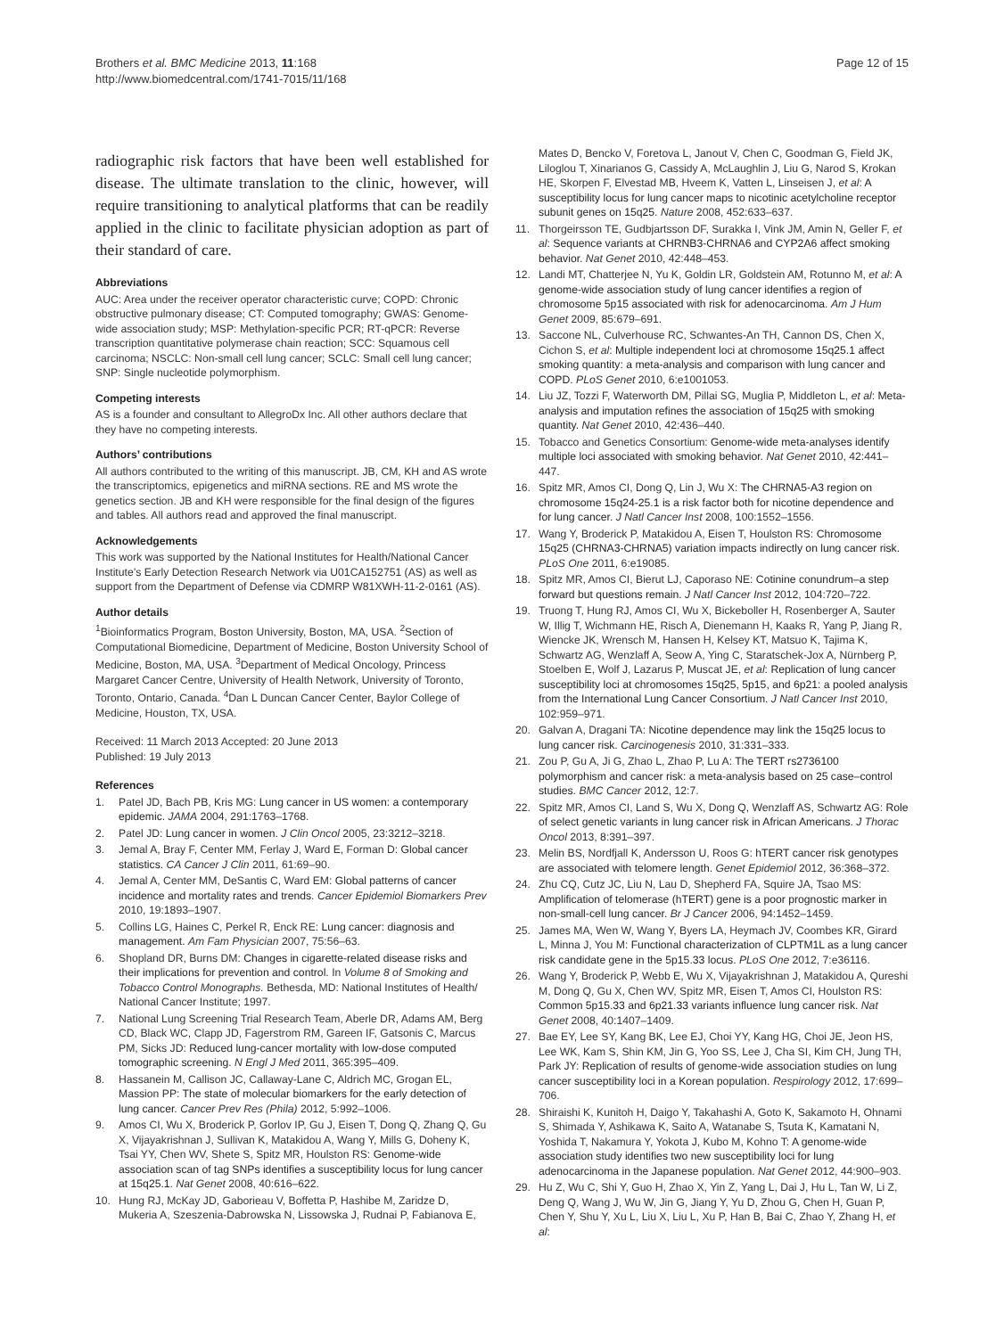Brothers et al. BMC Medicine 2013, 11:168
http://www.biomedcentral.com/1741-7015/11/168
Page 12 of 15
radiographic risk factors that have been well established for disease. The ultimate translation to the clinic, however, will require transitioning to analytical platforms that can be readily applied in the clinic to facilitate physician adoption as part of their standard of care.
Abbreviations
AUC: Area under the receiver operator characteristic curve; COPD: Chronic obstructive pulmonary disease; CT: Computed tomography; GWAS: Genome-wide association study; MSP: Methylation-specific PCR; RT-qPCR: Reverse transcription quantitative polymerase chain reaction; SCC: Squamous cell carcinoma; NSCLC: Non-small cell lung cancer; SCLC: Small cell lung cancer; SNP: Single nucleotide polymorphism.
Competing interests
AS is a founder and consultant to AllegroDx Inc. All other authors declare that they have no competing interests.
Authors’ contributions
All authors contributed to the writing of this manuscript. JB, CM, KH and AS wrote the transcriptomics, epigenetics and miRNA sections. RE and MS wrote the genetics section. JB and KH were responsible for the final design of the figures and tables. All authors read and approved the final manuscript.
Acknowledgements
This work was supported by the National Institutes for Health/National Cancer Institute’s Early Detection Research Network via U01CA152751 (AS) as well as support from the Department of Defense via CDMRP W81XWH-11-2-0161 (AS).
Author details
<sup>1</sup> Bioinformatics Program, Boston University, Boston, MA, USA. <sup>2</sup>Section of Computational Biomedicine, Department of Medicine, Boston University School of Medicine, Boston, MA, USA. <sup>3</sup>Department of Medical Oncology, Princess Margaret Cancer Centre, University of Health Network, University of Toronto, Toronto, Ontario, Canada. <sup>4</sup>Dan L Duncan Cancer Center, Baylor College of Medicine, Houston, TX, USA.
Received: 11 March 2013 Accepted: 20 June 2013
Published: 19 July 2013
References
1. Patel JD, Bach PB, Kris MG: Lung cancer in US women: a contemporary epidemic. JAMA 2004, 291:1763–1768.
2. Patel JD: Lung cancer in women. J Clin Oncol 2005, 23:3212–3218.
3. Jemal A, Bray F, Center MM, Ferlay J, Ward E, Forman D: Global cancer statistics. CA Cancer J Clin 2011, 61:69–90.
4. Jemal A, Center MM, DeSantis C, Ward EM: Global patterns of cancer incidence and mortality rates and trends. Cancer Epidemiol Biomarkers Prev 2010, 19:1893–1907.
5. Collins LG, Haines C, Perkel R, Enck RE: Lung cancer: diagnosis and management. Am Fam Physician 2007, 75:56–63.
6. Shopland DR, Burns DM: Changes in cigarette-related disease risks and their implications for prevention and control. In Volume 8 of Smoking and Tobacco Control Monographs. Bethesda, MD: National Institutes of Health/ National Cancer Institute; 1997.
7. National Lung Screening Trial Research Team, Aberle DR, Adams AM, Berg CD, Black WC, Clapp JD, Fagerstrom RM, Gareen IF, Gatsonis C, Marcus PM, Sicks JD: Reduced lung-cancer mortality with low-dose computed tomographic screening. N Engl J Med 2011, 365:395–409.
8. Hassanein M, Callison JC, Callaway-Lane C, Aldrich MC, Grogan EL, Massion PP: The state of molecular biomarkers for the early detection of lung cancer. Cancer Prev Res (Phila) 2012, 5:992–1006.
9. Amos CI, Wu X, Broderick P, Gorlov IP, Gu J, Eisen T, Dong Q, Zhang Q, Gu X, Vijayakrishnan J, Sullivan K, Matakidou A, Wang Y, Mills G, Doheny K, Tsai YY, Chen WV, Shete S, Spitz MR, Houlston RS: Genome-wide association scan of tag SNPs identifies a susceptibility locus for lung cancer at 15q25.1. Nat Genet 2008, 40:616–622.
10. Hung RJ, McKay JD, Gaborieau V, Boffetta P, Hashibe M, Zaridze D, Mukeria A, Szeszenia-Dabrowska N, Lissowska J, Rudnai P, Fabianova E,
Mates D, Bencko V, Foretova L, Janout V, Chen C, Goodman G, Field JK, Liloglou T, Xinarianos G, Cassidy A, McLaughlin J, Liu G, Narod S, Krokan HE, Skorpen F, Elvestad MB, Hveem K, Vatten L, Linseisen J, et al: A susceptibility locus for lung cancer maps to nicotinic acetylcholine receptor subunit genes on 15q25. Nature 2008, 452:633–637.
11. Thorgeirsson TE, Gudbjartsson DF, Surakka I, Vink JM, Amin N, Geller F, et al: Sequence variants at CHRNB3-CHRNA6 and CYP2A6 affect smoking behavior. Nat Genet 2010, 42:448–453.
12. Landi MT, Chatterjee N, Yu K, Goldin LR, Goldstein AM, Rotunno M, et al: A genome-wide association study of lung cancer identifies a region of chromosome 5p15 associated with risk for adenocarcinoma. Am J Hum Genet 2009, 85:679–691.
13. Saccone NL, Culverhouse RC, Schwantes-An TH, Cannon DS, Chen X, Cichon S, et al: Multiple independent loci at chromosome 15q25.1 affect smoking quantity: a meta-analysis and comparison with lung cancer and COPD. PLoS Genet 2010, 6:e1001053.
14. Liu JZ, Tozzi F, Waterworth DM, Pillai SG, Muglia P, Middleton L, et al: Meta-analysis and imputation refines the association of 15q25 with smoking quantity. Nat Genet 2010, 42:436–440.
15. Tobacco and Genetics Consortium: Genome-wide meta-analyses identify multiple loci associated with smoking behavior. Nat Genet 2010, 42:441–447.
16. Spitz MR, Amos CI, Dong Q, Lin J, Wu X: The CHRNA5-A3 region on chromosome 15q24-25.1 is a risk factor both for nicotine dependence and for lung cancer. J Natl Cancer Inst 2008, 100:1552–1556.
17. Wang Y, Broderick P, Matakidou A, Eisen T, Houlston RS: Chromosome 15q25 (CHRNA3-CHRNA5) variation impacts indirectly on lung cancer risk. PLoS One 2011, 6:e19085.
18. Spitz MR, Amos CI, Bierut LJ, Caporaso NE: Cotinine conundrum–a step forward but questions remain. J Natl Cancer Inst 2012, 104:720–722.
19. Truong T, Hung RJ, Amos CI, Wu X, Bickeboller H, Rosenberger A, Sauter W, Illig T, Wichmann HE, Risch A, Dienemann H, Kaaks R, Yang P, Jiang R, Wiencke JK, Wrensch M, Hansen H, Kelsey KT, Matsuo K, Tajima K, Schwartz AG, Wenzlaff A, Seow A, Ying C, Staratschek-Jox A, Nürnberg P, Stoelben E, Wolf J, Lazarus P, Muscat JE, et al: Replication of lung cancer susceptibility loci at chromosomes 15q25, 5p15, and 6p21: a pooled analysis from the International Lung Cancer Consortium. J Natl Cancer Inst 2010, 102:959–971.
20. Galvan A, Dragani TA: Nicotine dependence may link the 15q25 locus to lung cancer risk. Carcinogenesis 2010, 31:331–333.
21. Zou P, Gu A, Ji G, Zhao L, Zhao P, Lu A: The TERT rs2736100 polymorphism and cancer risk: a meta-analysis based on 25 case–control studies. BMC Cancer 2012, 12:7.
22. Spitz MR, Amos CI, Land S, Wu X, Dong Q, Wenzlaff AS, Schwartz AG: Role of select genetic variants in lung cancer risk in African Americans. J Thorac Oncol 2013, 8:391–397.
23. Melin BS, Nordfjall K, Andersson U, Roos G: hTERT cancer risk genotypes are associated with telomere length. Genet Epidemiol 2012, 36:368–372.
24. Zhu CQ, Cutz JC, Liu N, Lau D, Shepherd FA, Squire JA, Tsao MS: Amplification of telomerase (hTERT) gene is a poor prognostic marker in non-small-cell lung cancer. Br J Cancer 2006, 94:1452–1459.
25. James MA, Wen W, Wang Y, Byers LA, Heymach JV, Coombes KR, Girard L, Minna J, You M: Functional characterization of CLPTM1L as a lung cancer risk candidate gene in the 5p15.33 locus. PLoS One 2012, 7:e36116.
26. Wang Y, Broderick P, Webb E, Wu X, Vijayakrishnan J, Matakidou A, Qureshi M, Dong Q, Gu X, Chen WV, Spitz MR, Eisen T, Amos CI, Houlston RS: Common 5p15.33 and 6p21.33 variants influence lung cancer risk. Nat Genet 2008, 40:1407–1409.
27. Bae EY, Lee SY, Kang BK, Lee EJ, Choi YY, Kang HG, Choi JE, Jeon HS, Lee WK, Kam S, Shin KM, Jin G, Yoo SS, Lee J, Cha SI, Kim CH, Jung TH, Park JY: Replication of results of genome-wide association studies on lung cancer susceptibility loci in a Korean population. Respirology 2012, 17:699–706.
28. Shiraishi K, Kunitoh H, Daigo Y, Takahashi A, Goto K, Sakamoto H, Ohnami S, Shimada Y, Ashikawa K, Saito A, Watanabe S, Tsuta K, Kamatani N, Yoshida T, Nakamura Y, Yokota J, Kubo M, Kohno T: A genome-wide association study identifies two new susceptibility loci for lung adenocarcinoma in the Japanese population. Nat Genet 2012, 44:900–903.
29. Hu Z, Wu C, Shi Y, Guo H, Zhao X, Yin Z, Yang L, Dai J, Hu L, Tan W, Li Z, Deng Q, Wang J, Wu W, Jin G, Jiang Y, Yu D, Zhou G, Chen H, Guan P, Chen Y, Shu Y, Xu L, Liu X, Liu L, Xu P, Han B, Bai C, Zhao Y, Zhang H, et al: